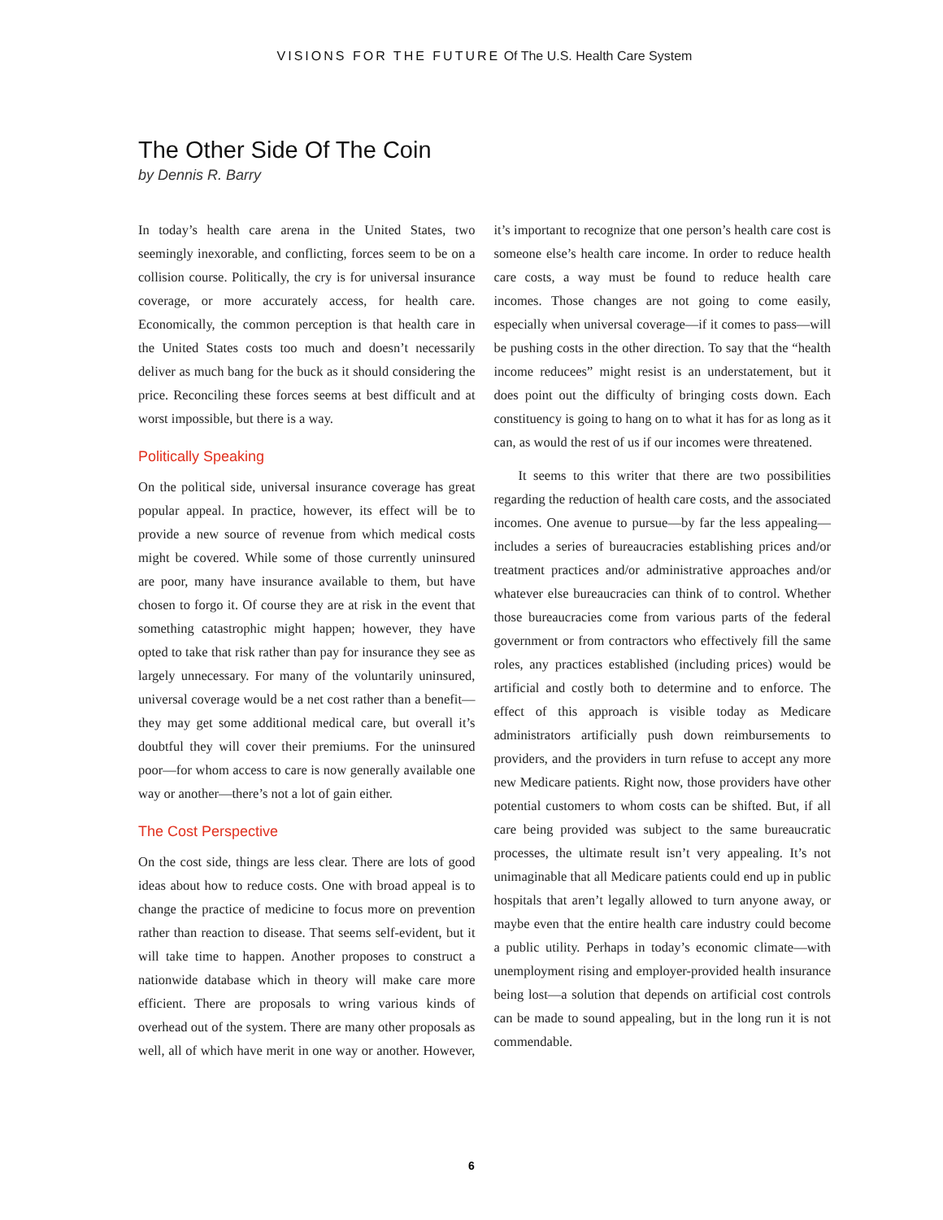VISIONS FOR THE FUTURE Of The U.S. Health Care System
The Other Side Of The Coin
by Dennis R. Barry
In today’s health care arena in the United States, two seemingly inexorable, and conflicting, forces seem to be on a collision course. Politically, the cry is for universal insurance coverage, or more accurately access, for health care. Economically, the common perception is that health care in the United States costs too much and doesn’t necessarily deliver as much bang for the buck as it should considering the price. Reconciling these forces seems at best difficult and at worst impossible, but there is a way.
Politically Speaking
On the political side, universal insurance coverage has great popular appeal. In practice, however, its effect will be to provide a new source of revenue from which medical costs might be covered. While some of those currently uninsured are poor, many have insurance available to them, but have chosen to forgo it. Of course they are at risk in the event that something catastrophic might happen; however, they have opted to take that risk rather than pay for insurance they see as largely unnecessary. For many of the voluntarily uninsured, universal coverage would be a net cost rather than a benefit—they may get some additional medical care, but overall it’s doubtful they will cover their premiums. For the uninsured poor—for whom access to care is now generally available one way or another—there’s not a lot of gain either.
The Cost Perspective
On the cost side, things are less clear. There are lots of good ideas about how to reduce costs. One with broad appeal is to change the practice of medicine to focus more on prevention rather than reaction to disease. That seems self-evident, but it will take time to happen. Another proposes to construct a nationwide database which in theory will make care more efficient. There are proposals to wring various kinds of overhead out of the system. There are many other proposals as well, all of which have merit in one way or another. However, it’s important to recognize that one person’s health care cost is someone else’s health care income. In order to reduce health care costs, a way must be found to reduce health care incomes. Those changes are not going to come easily, especially when universal coverage—if it comes to pass—will be pushing costs in the other direction. To say that the “health income reducees” might resist is an understatement, but it does point out the difficulty of bringing costs down. Each constituency is going to hang on to what it has for as long as it can, as would the rest of us if our incomes were threatened.
It seems to this writer that there are two possibilities regarding the reduction of health care costs, and the associated incomes. One avenue to pursue—by far the less appealing—includes a series of bureaucracies establishing prices and/or treatment practices and/or administrative approaches and/or whatever else bureaucracies can think of to control. Whether those bureaucracies come from various parts of the federal government or from contractors who effectively fill the same roles, any practices established (including prices) would be artificial and costly both to determine and to enforce. The effect of this approach is visible today as Medicare administrators artificially push down reimbursements to providers, and the providers in turn refuse to accept any more new Medicare patients. Right now, those providers have other potential customers to whom costs can be shifted. But, if all care being provided was subject to the same bureaucratic processes, the ultimate result isn’t very appealing. It’s not unimaginable that all Medicare patients could end up in public hospitals that aren’t legally allowed to turn anyone away, or maybe even that the entire health care industry could become a public utility. Perhaps in today’s economic climate—with unemployment rising and employer-provided health insurance being lost—a solution that depends on artificial cost controls can be made to sound appealing, but in the long run it is not commendable.
6